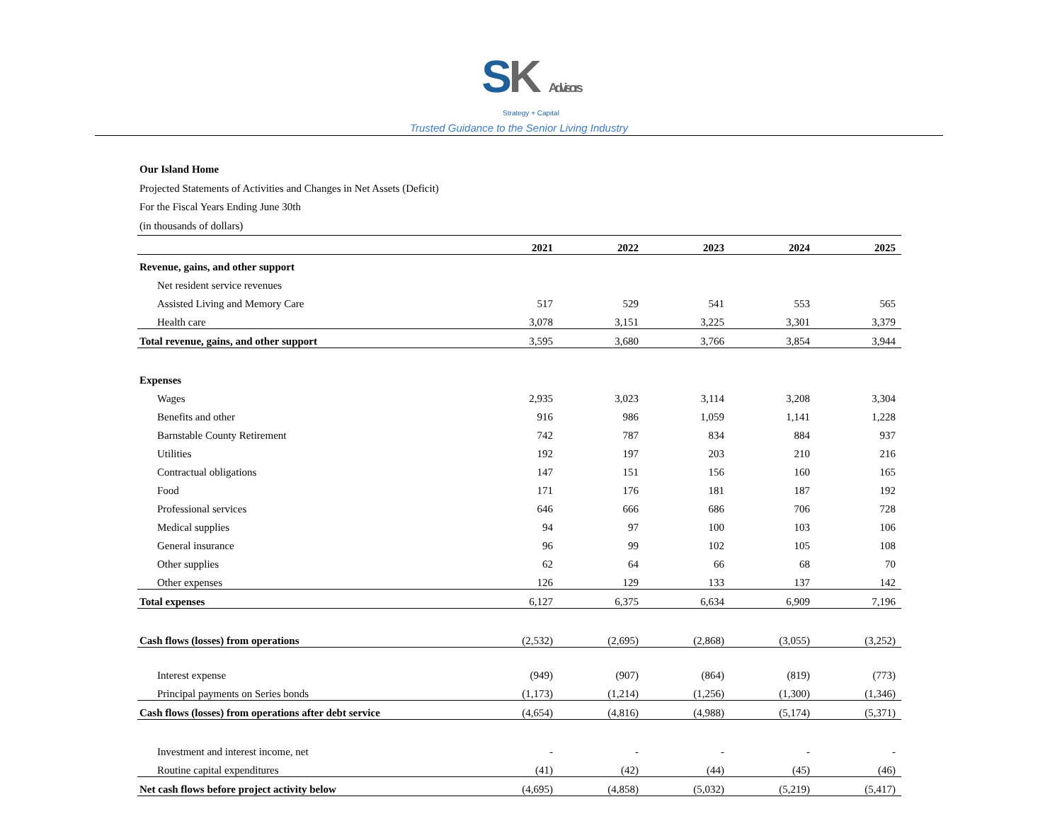SK Advisors
Strategy + Capital
Trusted Guidance to the Senior Living Industry
Our Island Home
Projected Statements of Activities and Changes in Net Assets (Deficit)
For the Fiscal Years Ending June 30th
(in thousands of dollars)
| | 2021 | 2022 | 2023 | 2024 | 2025 |
| --- | --- | --- | --- | --- | --- |
| Revenue, gains, and other support | | | | | |
| Net resident service revenues | | | | | |
| Assisted Living and Memory Care | 517 | 529 | 541 | 553 | 565 |
| Health care | 3,078 | 3,151 | 3,225 | 3,301 | 3,379 |
| Total revenue, gains, and other support | 3,595 | 3,680 | 3,766 | 3,854 | 3,944 |
| Expenses | | | | | |
| Wages | 2,935 | 3,023 | 3,114 | 3,208 | 3,304 |
| Benefits and other | 916 | 986 | 1,059 | 1,141 | 1,228 |
| Barnstable County Retirement | 742 | 787 | 834 | 884 | 937 |
| Utilities | 192 | 197 | 203 | 210 | 216 |
| Contractual obligations | 147 | 151 | 156 | 160 | 165 |
| Food | 171 | 176 | 181 | 187 | 192 |
| Professional services | 646 | 666 | 686 | 706 | 728 |
| Medical supplies | 94 | 97 | 100 | 103 | 106 |
| General insurance | 96 | 99 | 102 | 105 | 108 |
| Other supplies | 62 | 64 | 66 | 68 | 70 |
| Other expenses | 126 | 129 | 133 | 137 | 142 |
| Total expenses | 6,127 | 6,375 | 6,634 | 6,909 | 7,196 |
| Cash flows (losses) from operations | (2,532) | (2,695) | (2,868) | (3,055) | (3,252) |
| Interest expense | (949) | (907) | (864) | (819) | (773) |
| Principal payments on Series bonds | (1,173) | (1,214) | (1,256) | (1,300) | (1,346) |
| Cash flows (losses) from operations after debt service | (4,654) | (4,816) | (4,988) | (5,174) | (5,371) |
| Investment and interest income, net | - | - | - | - | - |
| Routine capital expenditures | (41) | (42) | (44) | (45) | (46) |
| Net cash flows before project activity below | (4,695) | (4,858) | (5,032) | (5,219) | (5,417) |